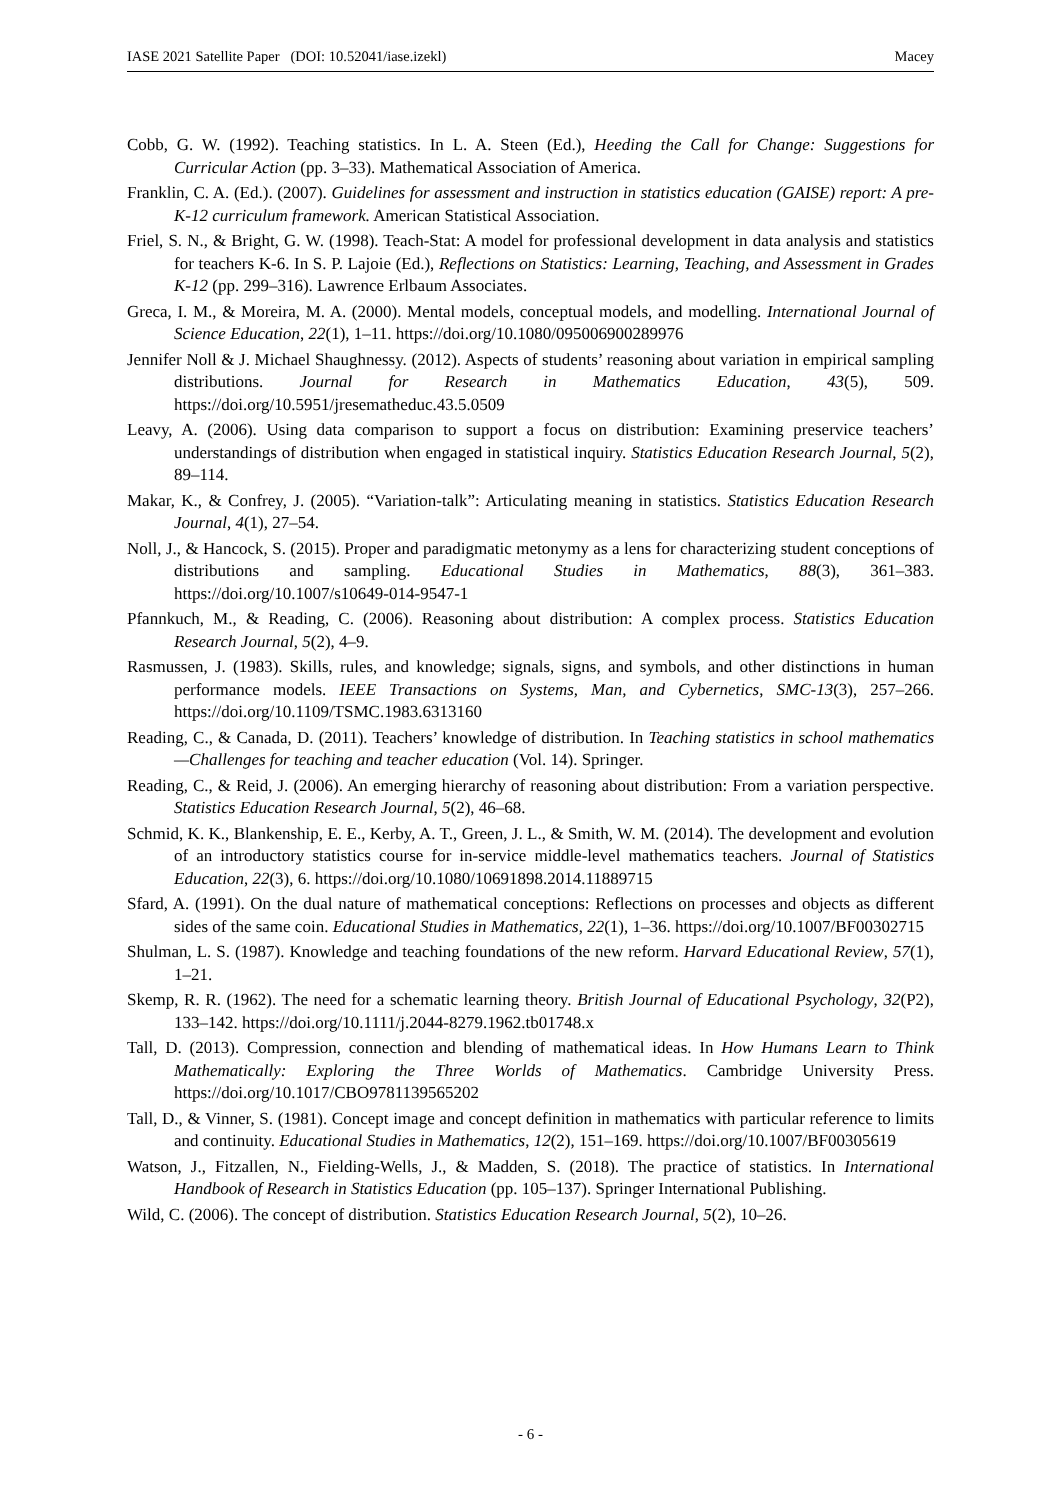IASE 2021 Satellite Paper (DOI: 10.52041/iase.izekl) Macey
Cobb, G. W. (1992). Teaching statistics. In L. A. Steen (Ed.), Heeding the Call for Change: Suggestions for Curricular Action (pp. 3–33). Mathematical Association of America.
Franklin, C. A. (Ed.). (2007). Guidelines for assessment and instruction in statistics education (GAISE) report: A pre-K-12 curriculum framework. American Statistical Association.
Friel, S. N., & Bright, G. W. (1998). Teach-Stat: A model for professional development in data analysis and statistics for teachers K-6. In S. P. Lajoie (Ed.), Reflections on Statistics: Learning, Teaching, and Assessment in Grades K-12 (pp. 299–316). Lawrence Erlbaum Associates.
Greca, I. M., & Moreira, M. A. (2000). Mental models, conceptual models, and modelling. International Journal of Science Education, 22(1), 1–11. https://doi.org/10.1080/095006900289976
Jennifer Noll & J. Michael Shaughnessy. (2012). Aspects of students’ reasoning about variation in empirical sampling distributions. Journal for Research in Mathematics Education, 43(5), 509. https://doi.org/10.5951/jresematheduc.43.5.0509
Leavy, A. (2006). Using data comparison to support a focus on distribution: Examining preservice teachers’ understandings of distribution when engaged in statistical inquiry. Statistics Education Research Journal, 5(2), 89–114.
Makar, K., & Confrey, J. (2005). “Variation-talk”: Articulating meaning in statistics. Statistics Education Research Journal, 4(1), 27–54.
Noll, J., & Hancock, S. (2015). Proper and paradigmatic metonymy as a lens for characterizing student conceptions of distributions and sampling. Educational Studies in Mathematics, 88(3), 361–383. https://doi.org/10.1007/s10649-014-9547-1
Pfannkuch, M., & Reading, C. (2006). Reasoning about distribution: A complex process. Statistics Education Research Journal, 5(2), 4–9.
Rasmussen, J. (1983). Skills, rules, and knowledge; signals, signs, and symbols, and other distinctions in human performance models. IEEE Transactions on Systems, Man, and Cybernetics, SMC-13(3), 257–266. https://doi.org/10.1109/TSMC.1983.6313160
Reading, C., & Canada, D. (2011). Teachers’ knowledge of distribution. In Teaching statistics in school mathematics—Challenges for teaching and teacher education (Vol. 14). Springer.
Reading, C., & Reid, J. (2006). An emerging hierarchy of reasoning about distribution: From a variation perspective. Statistics Education Research Journal, 5(2), 46–68.
Schmid, K. K., Blankenship, E. E., Kerby, A. T., Green, J. L., & Smith, W. M. (2014). The development and evolution of an introductory statistics course for in-service middle-level mathematics teachers. Journal of Statistics Education, 22(3), 6. https://doi.org/10.1080/10691898.2014.11889715
Sfard, A. (1991). On the dual nature of mathematical conceptions: Reflections on processes and objects as different sides of the same coin. Educational Studies in Mathematics, 22(1), 1–36. https://doi.org/10.1007/BF00302715
Shulman, L. S. (1987). Knowledge and teaching foundations of the new reform. Harvard Educational Review, 57(1), 1–21.
Skemp, R. R. (1962). The need for a schematic learning theory. British Journal of Educational Psychology, 32(P2), 133–142. https://doi.org/10.1111/j.2044-8279.1962.tb01748.x
Tall, D. (2013). Compression, connection and blending of mathematical ideas. In How Humans Learn to Think Mathematically: Exploring the Three Worlds of Mathematics. Cambridge University Press. https://doi.org/10.1017/CBO9781139565202
Tall, D., & Vinner, S. (1981). Concept image and concept definition in mathematics with particular reference to limits and continuity. Educational Studies in Mathematics, 12(2), 151–169. https://doi.org/10.1007/BF00305619
Watson, J., Fitzallen, N., Fielding-Wells, J., & Madden, S. (2018). The practice of statistics. In International Handbook of Research in Statistics Education (pp. 105–137). Springer International Publishing.
Wild, C. (2006). The concept of distribution. Statistics Education Research Journal, 5(2), 10–26.
- 6 -